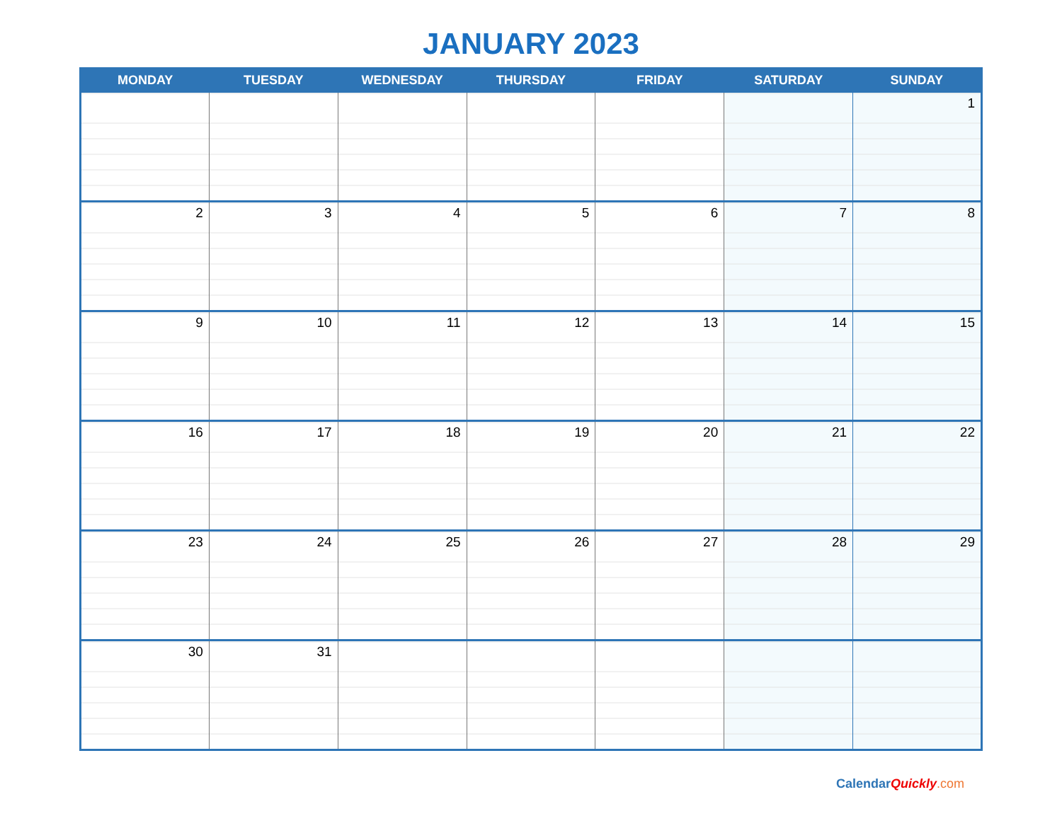JANUARY 2023
| MONDAY | TUESDAY | WEDNESDAY | THURSDAY | FRIDAY | SATURDAY | SUNDAY |
| --- | --- | --- | --- | --- | --- | --- |
| | | | | | | 1 |
| 2 | 3 | 4 | 5 | 6 | 7 | 8 |
| 9 | 10 | 11 | 12 | 13 | 14 | 15 |
| 16 | 17 | 18 | 19 | 20 | 21 | 22 |
| 23 | 24 | 25 | 26 | 27 | 28 | 29 |
| 30 | 31 | | | | | |
CalendarQuickly.com